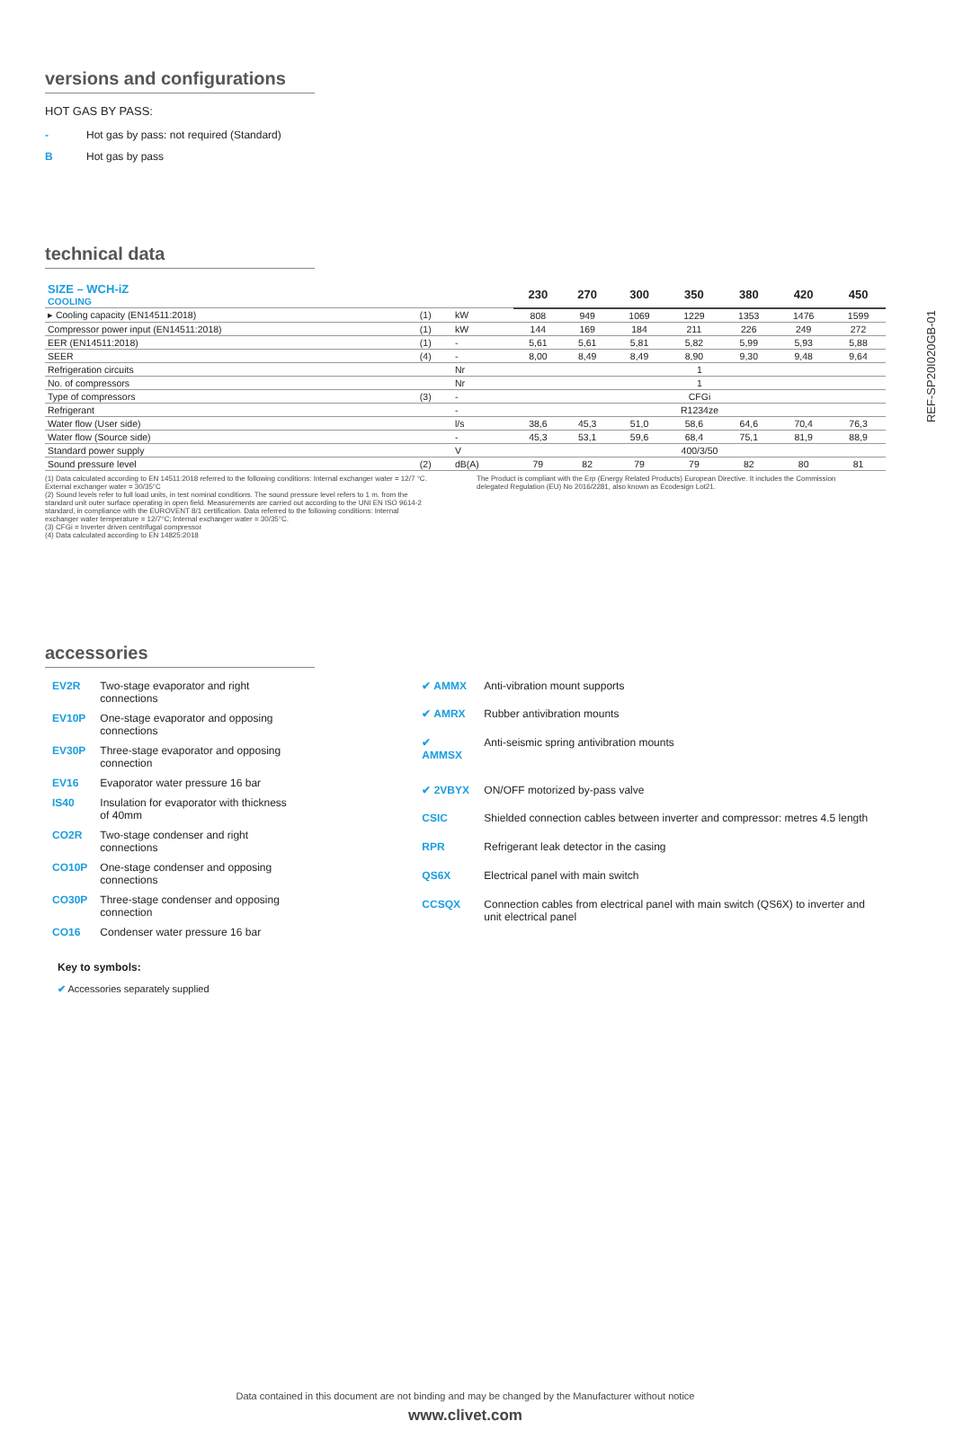REF-SP20I020GB-01
versions and configurations
HOT GAS BY PASS:
- Hot gas by pass: not required (Standard)
B Hot gas by pass
technical data
| SIZE – WCH-iZ COOLING | | | 230 | 270 | 300 | 350 | 380 | 420 | 450 |
| ▸ Cooling capacity (EN14511:2018) | (1) | kW | 808 | 949 | 1069 | 1229 | 1353 | 1476 | 1599 |
| Compressor power input (EN14511:2018) | (1) | kW | 144 | 169 | 184 | 211 | 226 | 249 | 272 |
| EER (EN14511:2018) | (1) | - | 5,61 | 5,61 | 5,81 | 5,82 | 5,99 | 5,93 | 5,88 |
| SEER | (4) | - | 8,00 | 8,49 | 8,49 | 8,90 | 9,30 | 9,48 | 9,64 |
| Refrigeration circuits | | Nr | 1 | | | | | | |
| No. of compressors | | Nr | 1 | | | | | | |
| Type of compressors | (3) | - | CFGi | | | | | | |
| Refrigerant | | - | R1234ze | | | | | | |
| Water flow (User side) | | l/s | 38,6 | 45,3 | 51,0 | 58,6 | 64,6 | 70,4 | 76,3 |
| Water flow (Source side) | | - | 45,3 | 53,1 | 59,6 | 68,4 | 75,1 | 81,9 | 88,9 |
| Standard power supply | | V | 400/3/50 | | | | | | |
| Sound pressure level | (2) | dB(A) | 79 | 82 | 79 | 79 | 82 | 80 | 81 |
(1) Data calculated according to EN 14511:2018 referred to the following conditions: Internal exchanger water = 12/7 °C. External exchanger water = 30/35°C
(2) Sound levels refer to full load units, in test nominal conditions. The sound pressure level refers to 1 m. from the standard unit outer surface operating in open field. Measurements are carried out according to the UNI EN ISO 9614-2 standard, in compliance with the EUROVENT 8/1 certification. Data referred to the following conditions: Internal exchanger water temperature = 12/7°C; Internal exchanger water = 30/35°C.
(3) CFGi = Inverter driven centrifugal compressor
(4) Data calculated according to EN 14825:2018
The Product is compliant with the Erp (Energy Related Products) European Directive. It includes the Commission delegated Regulation (EU) No 2016/2281, also known as Ecodesign Lot21.
accessories
| EV2R | Two-stage evaporator and right connections |
| EV10P | One-stage evaporator and opposing connections |
| EV30P | Three-stage evaporator and opposing connection |
| EV16 | Evaporator water pressure 16 bar |
| IS40 | Insulation for evaporator with thickness of 40mm |
| CO2R | Two-stage condenser and right connections |
| CO10P | One-stage condenser and opposing connections |
| CO30P | Three-stage condenser and opposing connection |
| CO16 | Condenser water pressure 16 bar |
| ✔ AMMX | Anti-vibration mount supports |
| ✔ AMRX | Rubber antivibration mounts |
| ✔ AMMSX | Anti-seismic spring antivibration mounts |
| ✔ 2VBYX | ON/OFF motorized by-pass valve |
| CSIC | Shielded connection cables between inverter and compressor: metres 4.5 length |
| RPR | Refrigerant leak detector in the casing |
| QS6X | Electrical panel with main switch |
| CCSQX | Connection cables from electrical panel with main switch (QS6X) to inverter and unit electrical panel |
Key to symbols:
✔ Accessories separately supplied
Data contained in this document are not binding and may be changed by the Manufacturer without notice
www.clivet.com